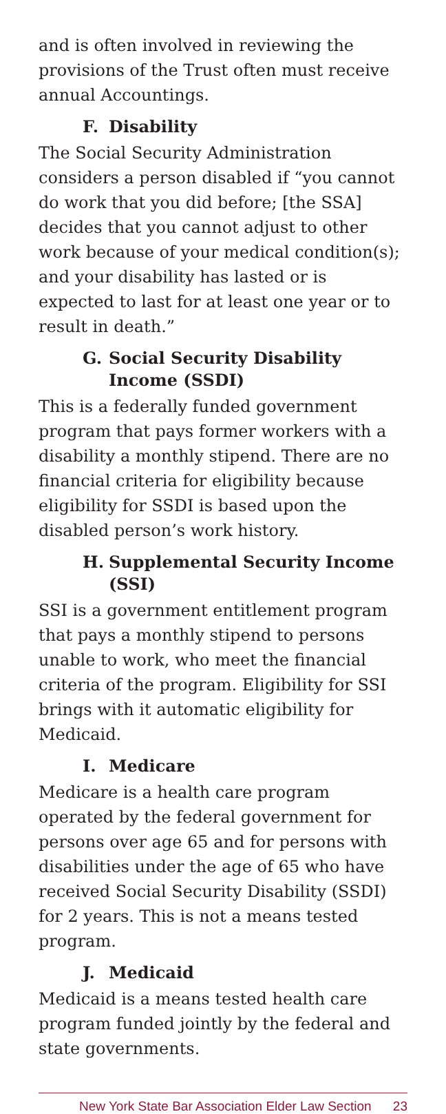and is often involved in reviewing the provisions of the Trust often must receive annual Accountings.
F. Disability
The Social Security Administration considers a person disabled if “you cannot do work that you did before; [the SSA] decides that you cannot adjust to other work because of your medical condition(s); and your disability has lasted or is expected to last for at least one year or to result in death.”
G. Social Security Disability Income (SSDI)
This is a federally funded government program that pays former workers with a disability a monthly stipend. There are no financial criteria for eligibility because eligibility for SSDI is based upon the disabled person’s work history.
H. Supplemental Security Income (SSI)
SSI is a government entitlement program that pays a monthly stipend to persons unable to work, who meet the financial criteria of the program. Eligibility for SSI brings with it automatic eligibility for Medicaid.
I. Medicare
Medicare is a health care program operated by the federal government for persons over age 65 and for persons with disabilities under the age of 65 who have received Social Security Disability (SSDI) for 2 years. This is not a means tested program.
J. Medicaid
Medicaid is a means tested health care program funded jointly by the federal and state governments.
New York State Bar Association Elder Law Section 23